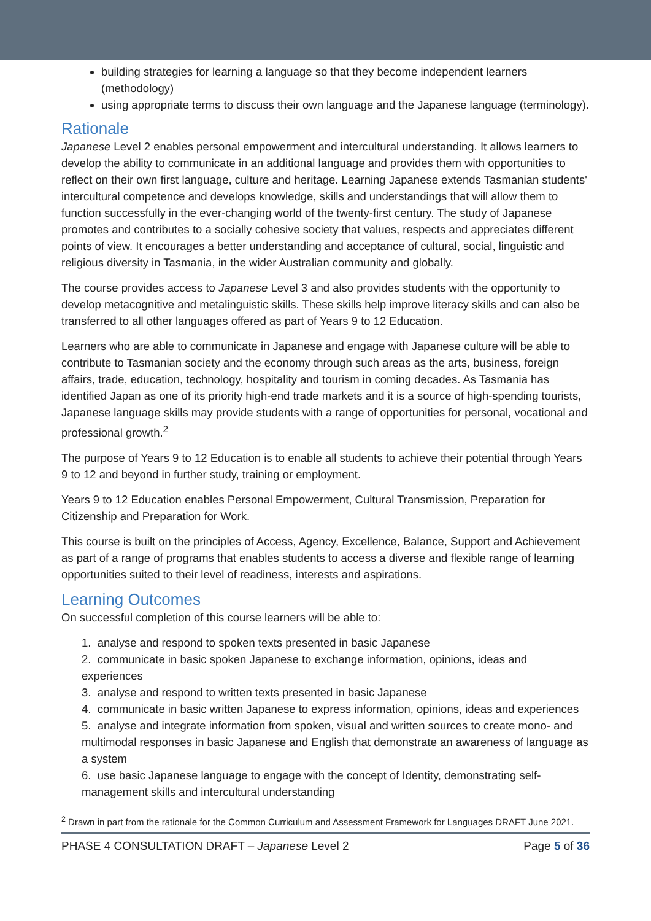building strategies for learning a language so that they become independent learners (methodology)
using appropriate terms to discuss their own language and the Japanese language (terminology).
Rationale
Japanese Level 2 enables personal empowerment and intercultural understanding. It allows learners to develop the ability to communicate in an additional language and provides them with opportunities to reflect on their own first language, culture and heritage. Learning Japanese extends Tasmanian students' intercultural competence and develops knowledge, skills and understandings that will allow them to function successfully in the ever-changing world of the twenty-first century. The study of Japanese promotes and contributes to a socially cohesive society that values, respects and appreciates different points of view. It encourages a better understanding and acceptance of cultural, social, linguistic and religious diversity in Tasmania, in the wider Australian community and globally.
The course provides access to Japanese Level 3 and also provides students with the opportunity to develop metacognitive and metalinguistic skills. These skills help improve literacy skills and can also be transferred to all other languages offered as part of Years 9 to 12 Education.
Learners who are able to communicate in Japanese and engage with Japanese culture will be able to contribute to Tasmanian society and the economy through such areas as the arts, business, foreign affairs, trade, education, technology, hospitality and tourism in coming decades. As Tasmania has identified Japan as one of its priority high-end trade markets and it is a source of high-spending tourists, Japanese language skills may provide students with a range of opportunities for personal, vocational and professional growth.<sup>2</sup>
The purpose of Years 9 to 12 Education is to enable all students to achieve their potential through Years 9 to 12 and beyond in further study, training or employment.
Years 9 to 12 Education enables Personal Empowerment, Cultural Transmission, Preparation for Citizenship and Preparation for Work.
This course is built on the principles of Access, Agency, Excellence, Balance, Support and Achievement as part of a range of programs that enables students to access a diverse and flexible range of learning opportunities suited to their level of readiness, interests and aspirations.
Learning Outcomes
On successful completion of this course learners will be able to:
1. analyse and respond to spoken texts presented in basic Japanese
2. communicate in basic spoken Japanese to exchange information, opinions, ideas and experiences
3. analyse and respond to written texts presented in basic Japanese
4. communicate in basic written Japanese to express information, opinions, ideas and experiences
5. analyse and integrate information from spoken, visual and written sources to create mono- and multimodal responses in basic Japanese and English that demonstrate an awareness of language as a system
6. use basic Japanese language to engage with the concept of Identity, demonstrating self-management skills and intercultural understanding
<sup>2</sup> Drawn in part from the rationale for the Common Curriculum and Assessment Framework for Languages DRAFT June 2021.
PHASE 4 CONSULTATION DRAFT – Japanese Level 2 Page 5 of 36